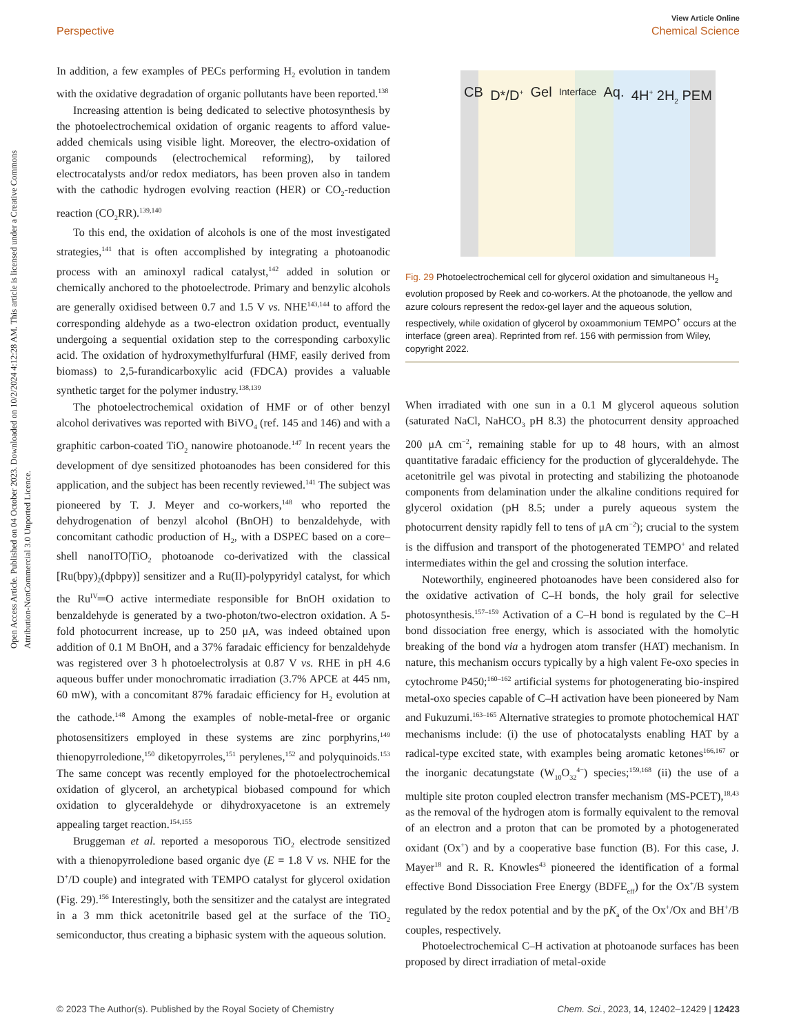View Article Online
Perspective Chemical Science
Open Access Article. Published on 04 October 2023. Downloaded on 10/2/2024 4:12:28 AM. This article is licensed under a Creative Commons Attribution-NonCommercial 3.0 Unported Licence.
In addition, a few examples of PECs performing H<sub>2</sub> evolution in tandem with the oxidative degradation of organic pollutants have been reported.<sup>138</sup>
Increasing attention is being dedicated to selective photosynthesis by the photoelectrochemical oxidation of organic reagents to afford value-added chemicals using visible light. Moreover, the electro-oxidation of organic compounds (electrochemical reforming), by tailored electrocatalysts and/or redox mediators, has been proven also in tandem with the cathodic hydrogen evolving reaction (HER) or CO<sub>2</sub>-reduction reaction (CO<sub>2</sub>RR).<sup>139,140</sup>
To this end, the oxidation of alcohols is one of the most investigated strategies,<sup>141</sup> that is often accomplished by integrating a photoanodic process with an aminoxyl radical catalyst,<sup>142</sup> added in solution or chemically anchored to the photoelectrode. Primary and benzylic alcohols are generally oxidised between 0.7 and 1.5 V vs. NHE<sup>143,144</sup> to afford the corresponding aldehyde as a two-electron oxidation product, eventually undergoing a sequential oxidation step to the corresponding carboxylic acid. The oxidation of hydroxymethylfurfural (HMF, easily derived from biomass) to 2,5-furandicarboxylic acid (FDCA) provides a valuable synthetic target for the polymer industry.<sup>138,139</sup>
The photoelectrochemical oxidation of HMF or of other benzyl alcohol derivatives was reported with BiVO<sub>4</sub> (ref. 145 and 146) and with a graphitic carbon-coated TiO<sub>2</sub> nanowire photoanode.<sup>147</sup> In recent years the development of dye sensitized photoanodes has been considered for this application, and the subject has been recently reviewed.<sup>141</sup> The subject was pioneered by T. J. Meyer and co-workers,<sup>148</sup> who reported the dehydrogenation of benzyl alcohol (BnOH) to benzaldehyde, with concomitant cathodic production of H<sub>2</sub>, with a DSPEC based on a core–shell nanoITO|TiO<sub>2</sub> photoanode co-derivatized with the classical [Ru(bpy)<sub>2</sub>(dpbpy)] sensitizer and a Ru(II)-polypyridyl catalyst, for which the Ru<sup>IV</sup>═O active intermediate responsible for BnOH oxidation to benzaldehyde is generated by a two-photon/two-electron oxidation. A 5-fold photocurrent increase, up to 250 μA, was indeed obtained upon addition of 0.1 M BnOH, and a 37% faradaic efficiency for benzaldehyde was registered over 3 h photoelectrolysis at 0.87 V vs. RHE in pH 4.6 aqueous buffer under monochromatic irradiation (3.7% APCE at 445 nm, 60 mW), with a concomitant 87% faradaic efficiency for H<sub>2</sub> evolution at the cathode.<sup>148</sup> Among the examples of noble-metal-free or organic photosensitizers employed in these systems are zinc porphyrins,<sup>149</sup> thienopyrroledione,<sup>150</sup> diketopyrroles,<sup>151</sup> perylenes,<sup>152</sup> and polyquinoids.<sup>153</sup> The same concept was recently employed for the photoelectrochemical oxidation of glycerol, an archetypical biobased compound for which oxidation to glyceraldehyde or dihydroxyacetone is an extremely appealing target reaction.<sup>154,155</sup>
Bruggeman et al. reported a mesoporous TiO<sub>2</sub> electrode sensitized with a thienopyrroledione based organic dye (E = 1.8 V vs. NHE for the D<sup>+</sup>/D couple) and integrated with TEMPO catalyst for glycerol oxidation (Fig. 29).<sup>156</sup> Interestingly, both the sensitizer and the catalyst are integrated in a 3 mm thick acetonitrile based gel at the surface of the TiO<sub>2</sub> semiconductor, thus creating a biphasic system with the aqueous solution.
CB D*/D<sup>+</sup> Gel Interface Aq. 4H<sup>+</sup> 2H<sub>2</sub> PEM
Fig. 29 Photoelectrochemical cell for glycerol oxidation and simultaneous H<sub>2</sub> evolution proposed by Reek and co-workers. At the photoanode, the yellow and azure colours represent the redox-gel layer and the aqueous solution, respectively, while oxidation of glycerol by oxoammonium TEMPO<sup>+</sup> occurs at the interface (green area). Reprinted from ref. 156 with permission from Wiley, copyright 2022.
When irradiated with one sun in a 0.1 M glycerol aqueous solution (saturated NaCl, NaHCO<sub>3</sub> pH 8.3) the photocurrent density approached 200 μA cm<sup>−2</sup>, remaining stable for up to 48 hours, with an almost quantitative faradaic efficiency for the production of glyceraldehyde. The acetonitrile gel was pivotal in protecting and stabilizing the photoanode components from delamination under the alkaline conditions required for glycerol oxidation (pH 8.5; under a purely aqueous system the photocurrent density rapidly fell to tens of μA cm<sup>−2</sup>); crucial to the system is the diffusion and transport of the photogenerated TEMPO<sup>+</sup> and related intermediates within the gel and crossing the solution interface.
Noteworthily, engineered photoanodes have been considered also for the oxidative activation of C–H bonds, the holy grail for selective photosynthesis.<sup>157–159</sup> Activation of a C–H bond is regulated by the C–H bond dissociation free energy, which is associated with the homolytic breaking of the bond via a hydrogen atom transfer (HAT) mechanism. In nature, this mechanism occurs typically by a high valent Fe-oxo species in cytochrome P450;<sup>160–162</sup> artificial systems for photogenerating bio-inspired metal-oxo species capable of C–H activation have been pioneered by Nam and Fukuzumi.<sup>163–165</sup> Alternative strategies to promote photochemical HAT mechanisms include: (i) the use of photocatalysts enabling HAT by a radical-type excited state, with examples being aromatic ketones<sup>166,167</sup> or the inorganic decatungstate (W<sub>10</sub>O<sub>32</sub><sup>4−</sup>) species;<sup>159,168</sup> (ii) the use of a multiple site proton coupled electron transfer mechanism (MS-PCET),<sup>18,43</sup> as the removal of the hydrogen atom is formally equivalent to the removal of an electron and a proton that can be promoted by a photogenerated oxidant (Ox<sup>+</sup>) and by a cooperative base function (B). For this case, J. Mayer<sup>18</sup> and R. R. Knowles<sup>43</sup> pioneered the identification of a formal effective Bond Dissociation Free Energy (BDFE<sub>eff</sub>) for the Ox<sup>+</sup>/B system regulated by the redox potential and by the pK<sub>a</sub> of the Ox<sup>+</sup>/Ox and BH<sup>+</sup>/B couples, respectively.
Photoelectrochemical C–H activation at photoanode surfaces has been proposed by direct irradiation of metal-oxide
© 2023 The Author(s). Published by the Royal Society of Chemistry Chem. Sci., 2023, 14, 12402–12429 | 12423